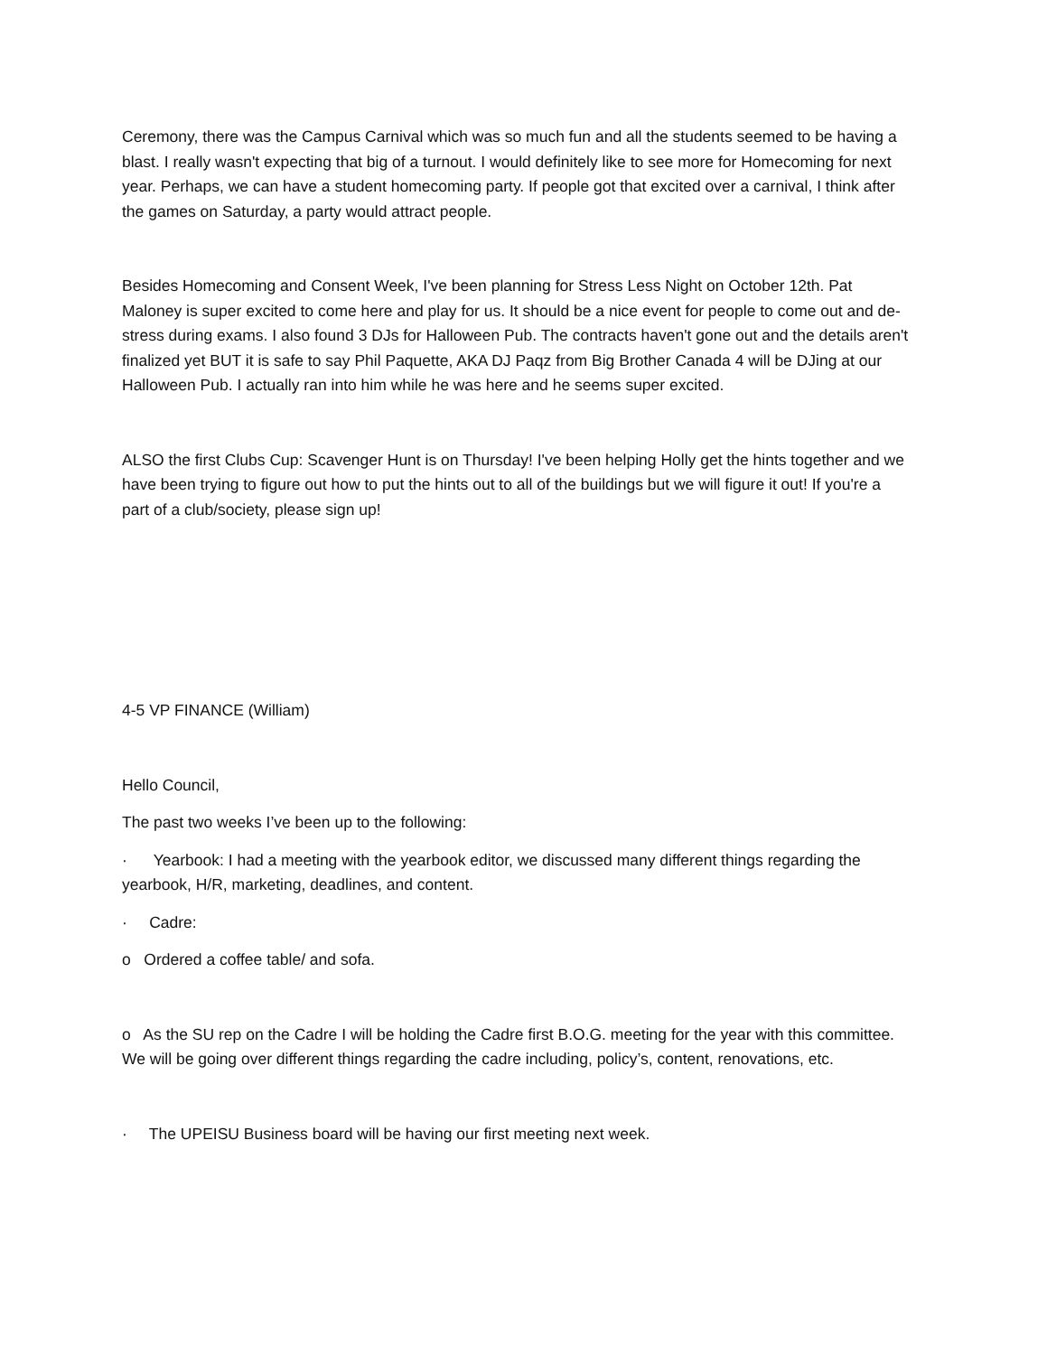Ceremony, there was the Campus Carnival which was so much fun and all the students seemed to be having a blast. I really wasn't expecting that big of a turnout. I would definitely like to see more for Homecoming for next year. Perhaps, we can have a student homecoming party. If people got that excited over a carnival, I think after the games on Saturday, a party would attract people.
Besides Homecoming and Consent Week, I've been planning for Stress Less Night on October 12th. Pat Maloney is super excited to come here and play for us. It should be a nice event for people to come out and de-stress during exams. I also found 3 DJs for Halloween Pub. The contracts haven't gone out and the details aren't finalized yet BUT it is safe to say Phil Paquette, AKA DJ Paqz from Big Brother Canada 4 will be DJing at our Halloween Pub. I actually ran into him while he was here and he seems super excited.
ALSO the first Clubs Cup: Scavenger Hunt is on Thursday! I've been helping Holly get the hints together and we have been trying to figure out how to put the hints out to all of the buildings but we will figure it out! If you're a part of a club/society, please sign up!
4-5 VP FINANCE (William)
Hello Council,
The past two weeks I’ve been up to the following:
· Yearbook: I had a meeting with the yearbook editor, we discussed many different things regarding the yearbook, H/R, marketing, deadlines, and content.
· Cadre:
o Ordered a coffee table/ and sofa.
o As the SU rep on the Cadre I will be holding the Cadre first B.O.G. meeting for the year with this committee. We will be going over different things regarding the cadre including, policy’s, content, renovations, etc.
· The UPEISU Business board will be having our first meeting next week.